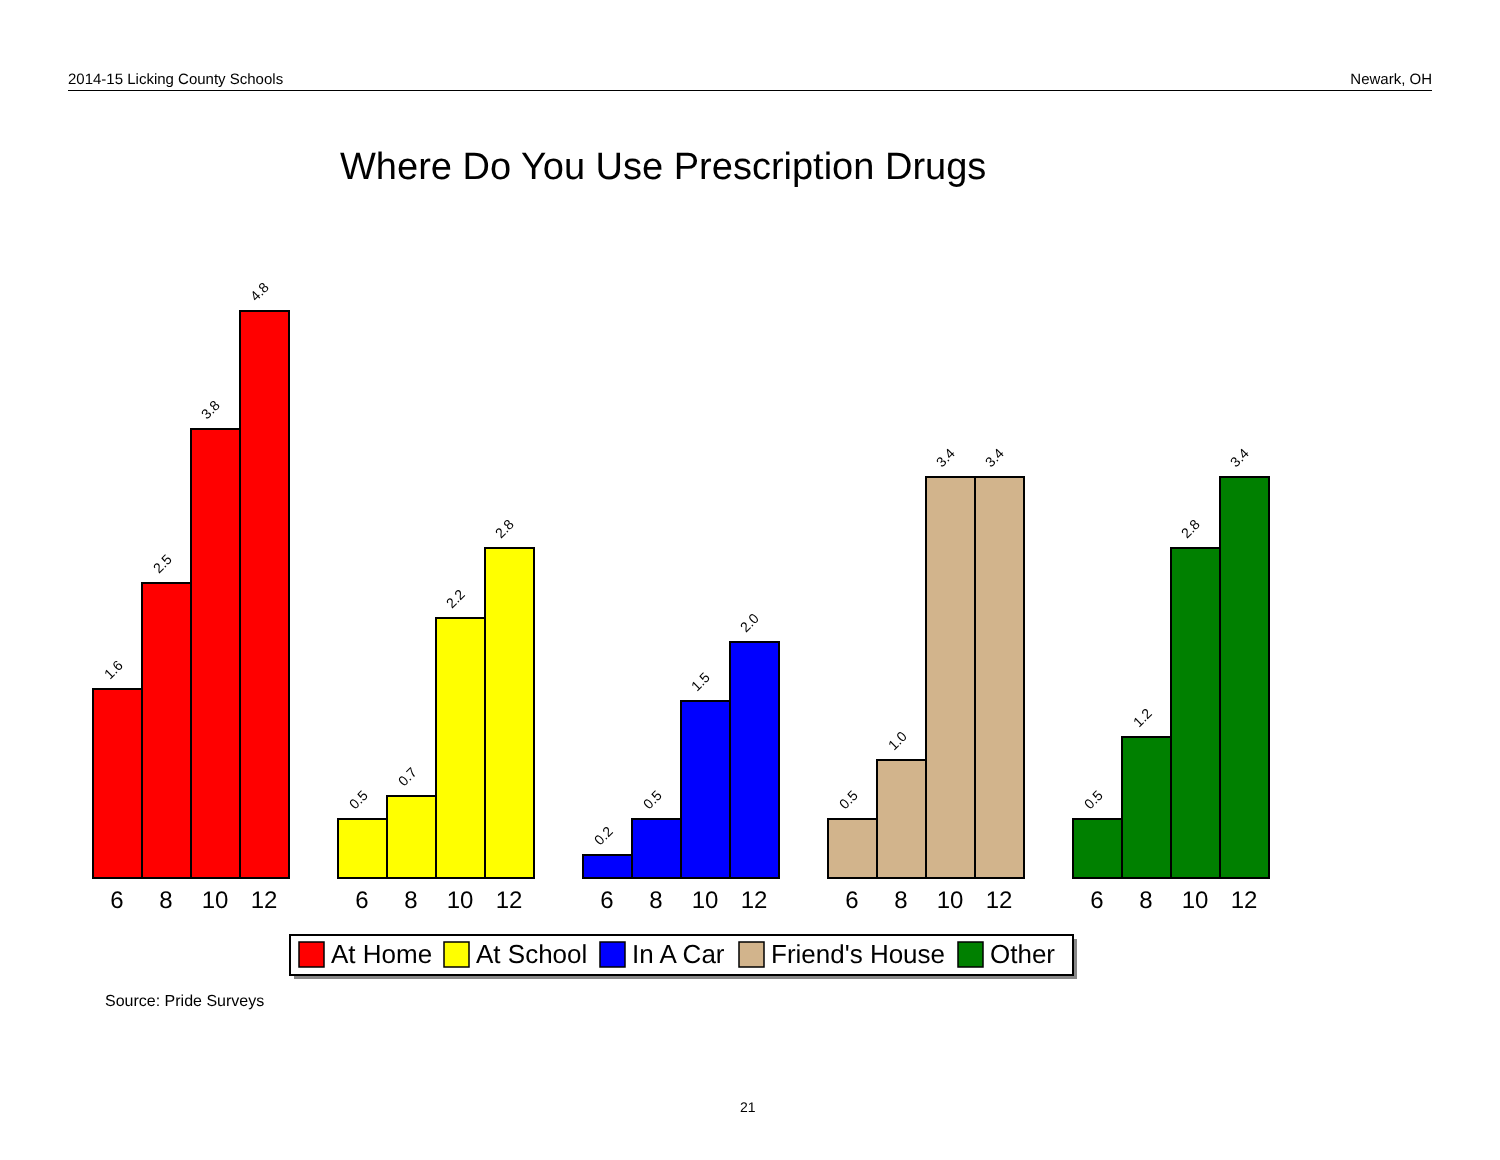2014-15 Licking County Schools Newark, OH
Where Do You Use Prescription Drugs
1.6
2.5
3.8
4.8
0.5
0.7
2.2
2.8
0.2
0.5
1.5
2.0
0.5
1.0
3.4
3.4
0.5
1.2
2.8
3.4
6
8
10
12
6
8
10
12
6
8
10
12
6
8
10
12
6
8
10
12
At Home
At School
In A Car
Friend's House
Other
Source: Pride Surveys
21